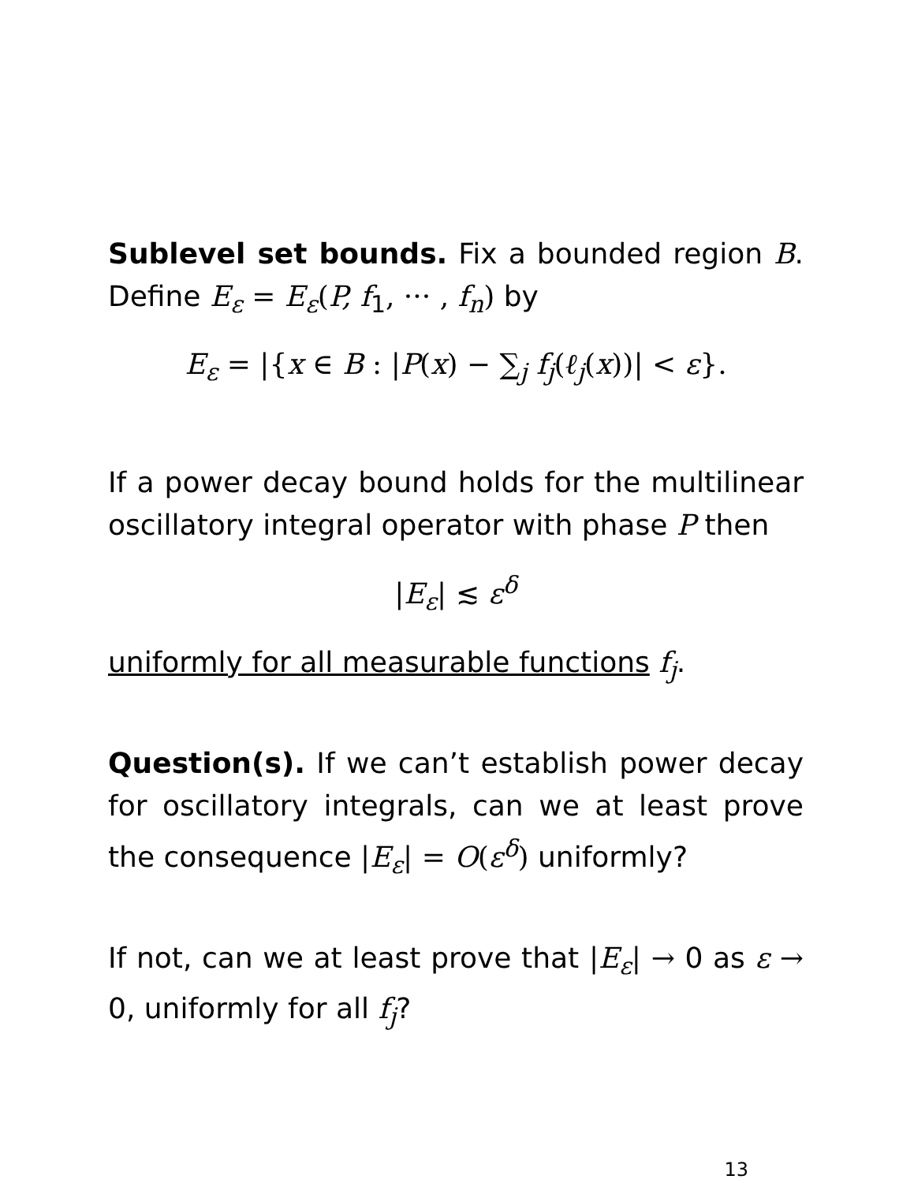Sublevel set bounds. Fix a bounded region B. Define E<sub>ε</sub> = E<sub>ε</sub>(P, f<sub>1</sub>, ··· , f<sub>n</sub>) by
E<sub>ε</sub> = |{x ∈ B : |P(x) − ∑<sub>j</sub> f<sub>j</sub>(ℓ<sub>j</sub>(x))| < ε}.
If a power decay bound holds for the multilinear oscillatory integral operator with phase P then
|E<sub>ε</sub>| ≲ ε<sup>δ</sup>
uniformly for all measurable functions f<sub>j</sub>.
Question(s). If we can’t establish power decay for oscillatory integrals, can we at least prove the consequence |E<sub>ε</sub>| = O(ε<sup>δ</sup>) uniformly?
If not, can we at least prove that |E<sub>ε</sub>| → 0 as ε → 0, uniformly for all f<sub>j</sub>?
13